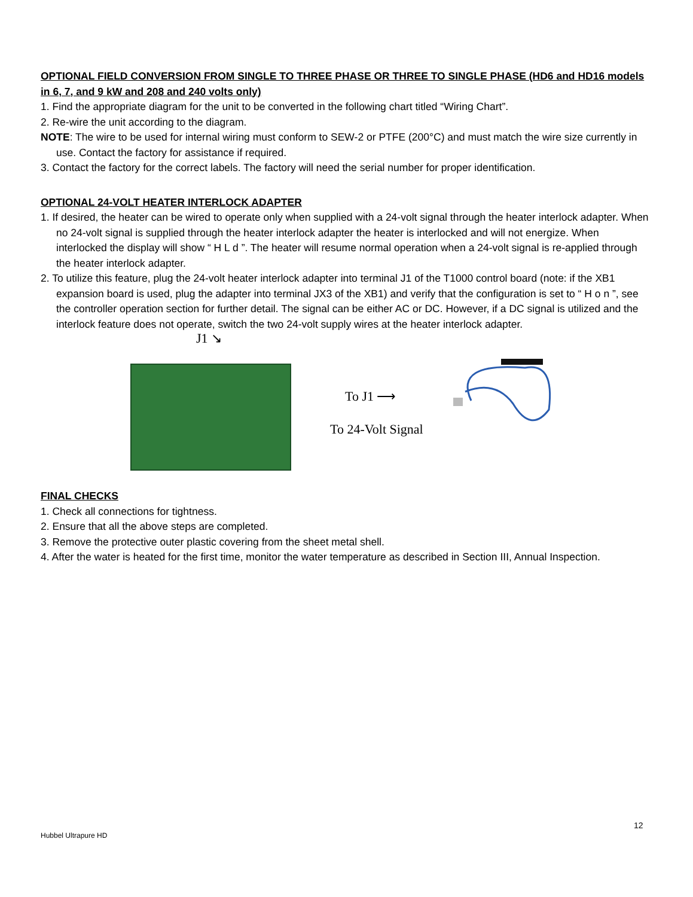OPTIONAL FIELD CONVERSION FROM SINGLE TO THREE PHASE OR THREE TO SINGLE PHASE (HD6 and HD16 models in 6, 7, and 9 kW and 208 and 240 volts only)
1. Find the appropriate diagram for the unit to be converted in the following chart titled “Wiring Chart”.
2. Re-wire the unit according to the diagram.
NOTE: The wire to be used for internal wiring must conform to SEW-2 or PTFE (200°C) and must match the wire size currently in use. Contact the factory for assistance if required.
3. Contact the factory for the correct labels. The factory will need the serial number for proper identification.
OPTIONAL 24-VOLT HEATER INTERLOCK ADAPTER
1. If desired, the heater can be wired to operate only when supplied with a 24-volt signal through the heater interlock adapter. When no 24-volt signal is supplied through the heater interlock adapter the heater is interlocked and will not energize. When interlocked the display will show “ H L d ”. The heater will resume normal operation when a 24-volt signal is re-applied through the heater interlock adapter.
2. To utilize this feature, plug the 24-volt heater interlock adapter into terminal J1 of the T1000 control board (note: if the XB1 expansion board is used, plug the adapter into terminal JX3 of the XB1) and verify that the configuration is set to “ H o n ”, see the controller operation section for further detail. The signal can be either AC or DC. However, if a DC signal is utilized and the interlock feature does not operate, switch the two 24-volt supply wires at the heater interlock adapter.
J1 ↘
To J1 ⟶
To 24-Volt Signal
FINAL CHECKS
1. Check all connections for tightness.
2. Ensure that all the above steps are completed.
3. Remove the protective outer plastic covering from the sheet metal shell.
4. After the water is heated for the first time, monitor the water temperature as described in Section III, Annual Inspection.
12
Hubbel Ultrapure HD